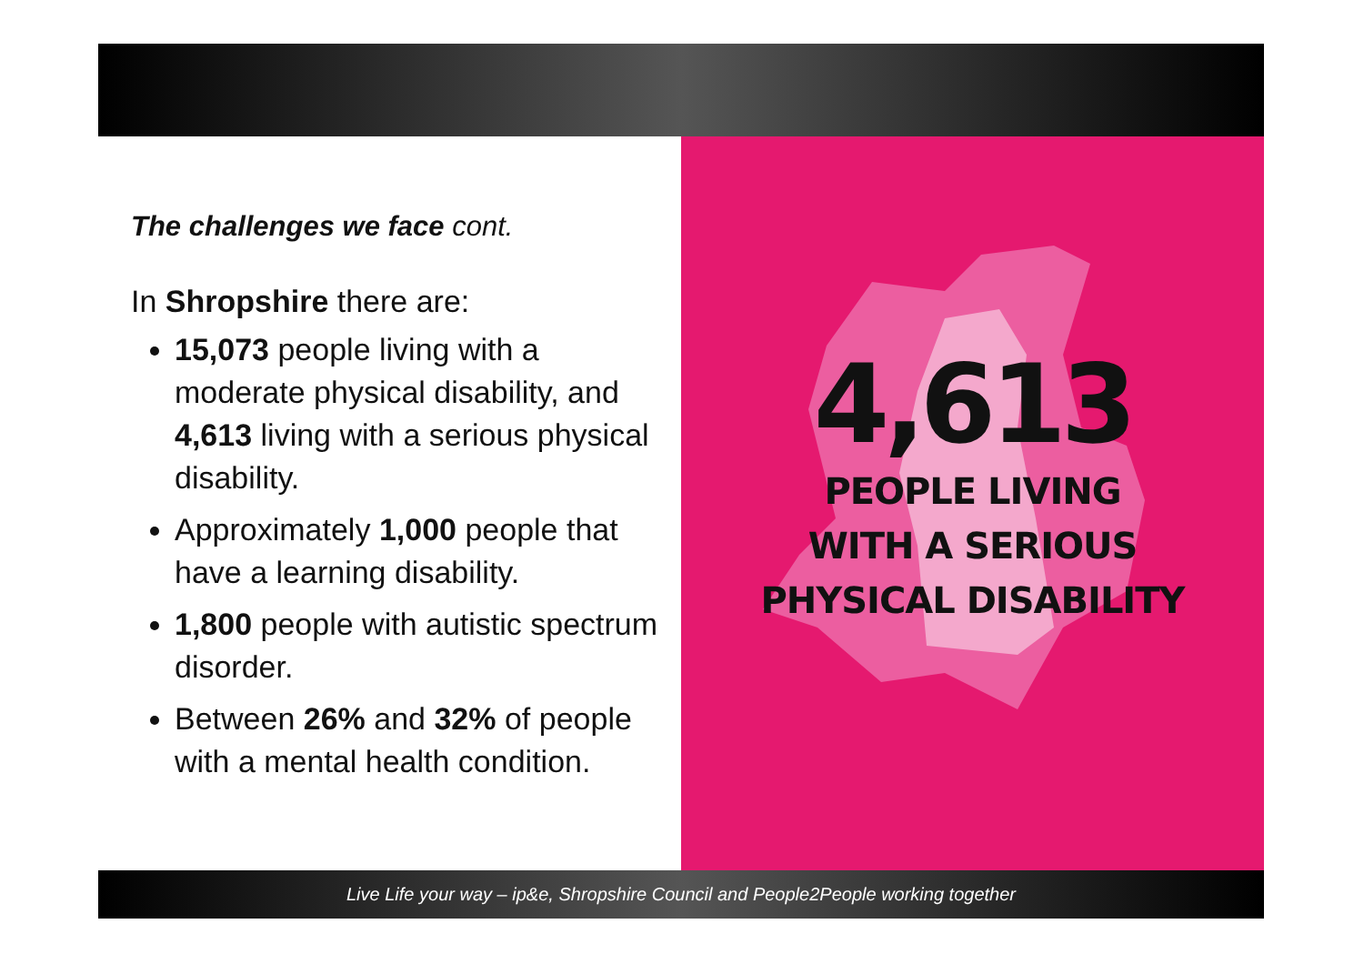4,613
PEOPLE LIVING
WITH A SERIOUS
PHYSICAL DISABILITY
The challenges we face cont.
In Shropshire there are:
15,073 people living with a moderate physical disability, and 4,613 living with a serious physical disability.
Approximately 1,000 people that have a learning disability.
1,800 people with autistic spectrum disorder.
Between 26% and 32% of people with a mental health condition.
Live Life your way – ip&e, Shropshire Council and People2People working together